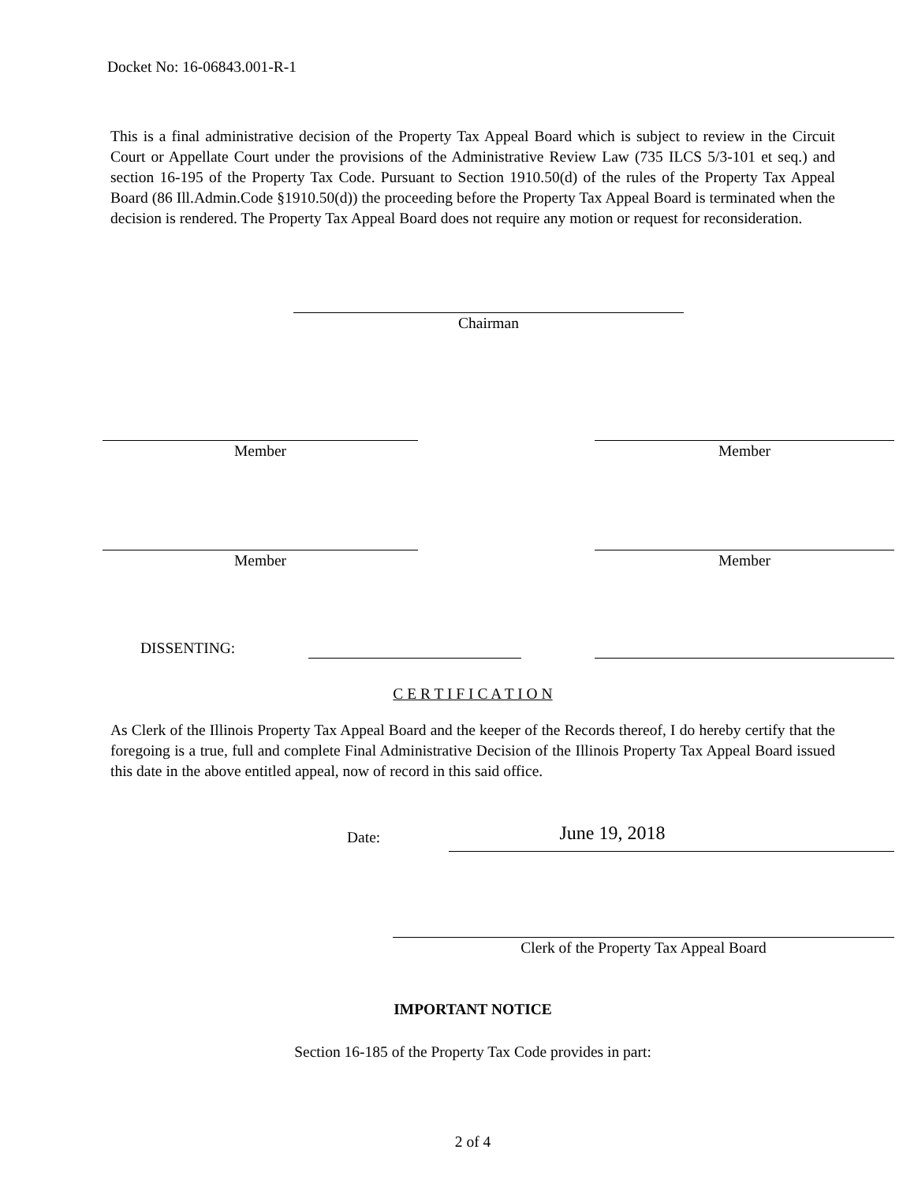Docket No: 16-06843.001-R-1
This is a final administrative decision of the Property Tax Appeal Board which is subject to review in the Circuit Court or Appellate Court under the provisions of the Administrative Review Law (735 ILCS 5/3-101 et seq.) and section 16-195 of the Property Tax Code. Pursuant to Section 1910.50(d) of the rules of the Property Tax Appeal Board (86 Ill.Admin.Code §1910.50(d)) the proceeding before the Property Tax Appeal Board is terminated when the decision is rendered. The Property Tax Appeal Board does not require any motion or request for reconsideration.
Chairman
Member Member
Member Member
DISSENTING:
C E R T I F I C A T I O N
As Clerk of the Illinois Property Tax Appeal Board and the keeper of the Records thereof, I do hereby certify that the foregoing is a true, full and complete Final Administrative Decision of the Illinois Property Tax Appeal Board issued this date in the above entitled appeal, now of record in this said office.
Date:
June 19, 2018
Clerk of the Property Tax Appeal Board
IMPORTANT NOTICE
Section 16-185 of the Property Tax Code provides in part:
2 of 4